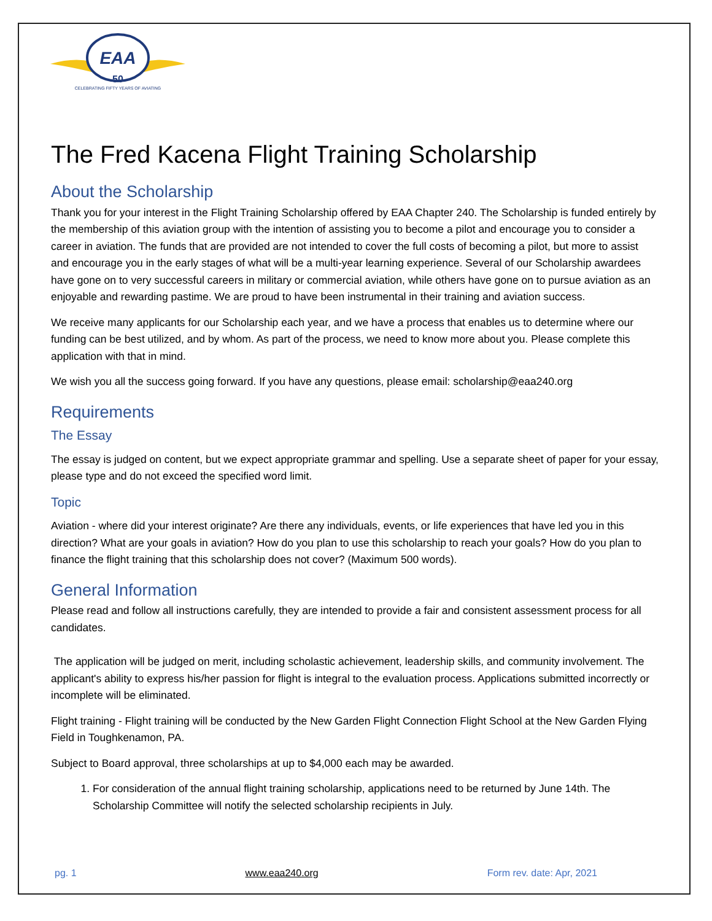EAA
50
CELEBRATING FIFTY YEARS OF AVIATING
The Fred Kacena Flight Training Scholarship
About the Scholarship
Thank you for your interest in the Flight Training Scholarship offered by EAA Chapter 240. The Scholarship is funded entirely by the membership of this aviation group with the intention of assisting you to become a pilot and encourage you to consider a career in aviation. The funds that are provided are not intended to cover the full costs of becoming a pilot, but more to assist and encourage you in the early stages of what will be a multi-year learning experience. Several of our Scholarship awardees have gone on to very successful careers in military or commercial aviation, while others have gone on to pursue aviation as an enjoyable and rewarding pastime. We are proud to have been instrumental in their training and aviation success.
We receive many applicants for our Scholarship each year, and we have a process that enables us to determine where our funding can be best utilized, and by whom. As part of the process, we need to know more about you. Please complete this application with that in mind.
We wish you all the success going forward. If you have any questions, please email: scholarship@eaa240.org
Requirements
The Essay
The essay is judged on content, but we expect appropriate grammar and spelling. Use a separate sheet of paper for your essay, please type and do not exceed the specified word limit.
Topic
Aviation - where did your interest originate? Are there any individuals, events, or life experiences that have led you in this direction? What are your goals in aviation? How do you plan to use this scholarship to reach your goals? How do you plan to finance the flight training that this scholarship does not cover? (Maximum 500 words).
General Information
Please read and follow all instructions carefully, they are intended to provide a fair and consistent assessment process for all candidates.
The application will be judged on merit, including scholastic achievement, leadership skills, and community involvement. The applicant's ability to express his/her passion for flight is integral to the evaluation process. Applications submitted incorrectly or incomplete will be eliminated.
Flight training - Flight training will be conducted by the New Garden Flight Connection Flight School at the New Garden Flying Field in Toughkenamon, PA.
Subject to Board approval, three scholarships at up to $4,000 each may be awarded.
1. For consideration of the annual flight training scholarship, applications need to be returned by June 14th. The Scholarship Committee will notify the selected scholarship recipients in July.
pg. 1 www.eaa240.org Form rev. date: Apr, 2021